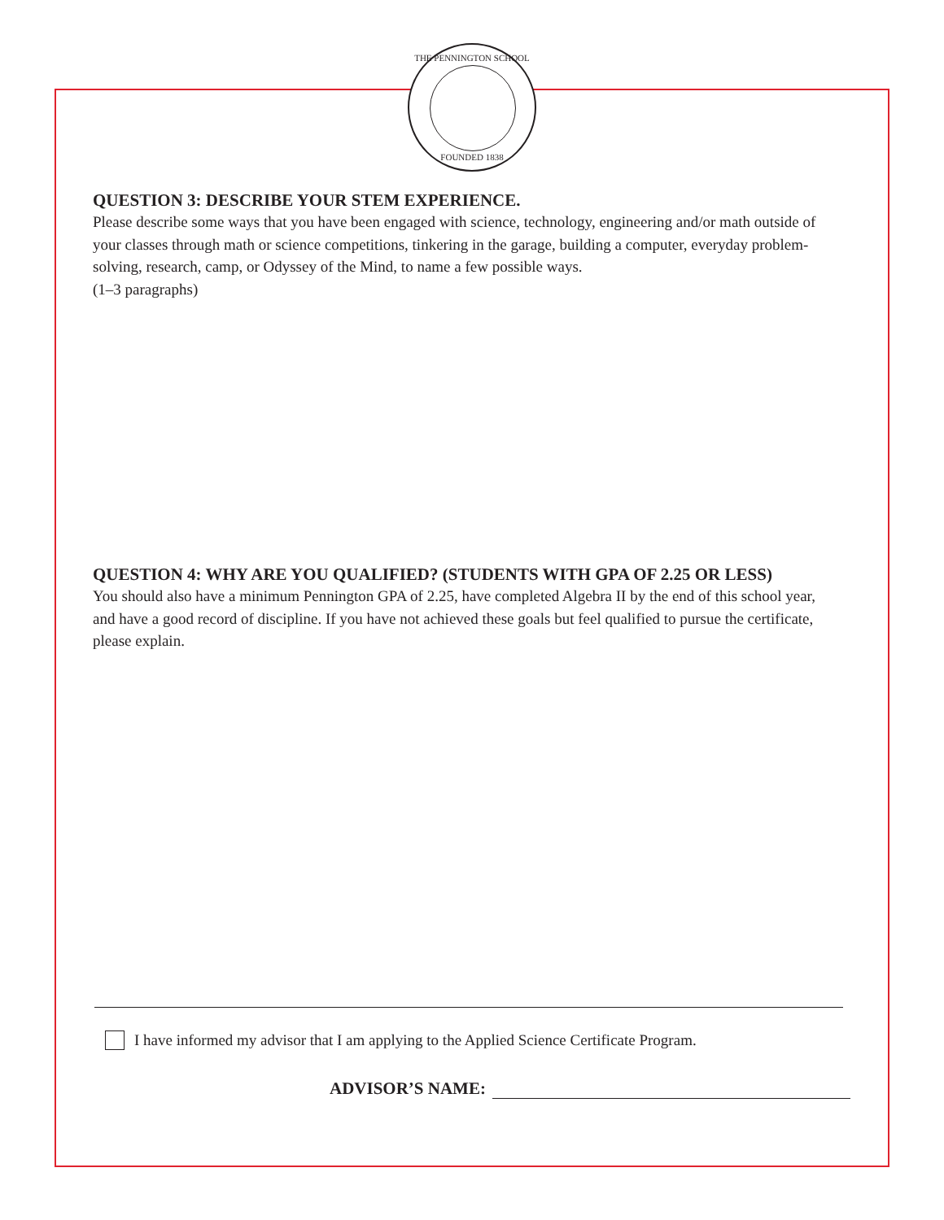THE PENNINGTON SCHOOL
FOUNDED 1838
QUESTION 3: DESCRIBE YOUR STEM EXPERIENCE.
Please describe some ways that you have been engaged with science, technology, engineering and/or math outside of your classes through math or science competitions, tinkering in the garage, building a computer, everyday problem-solving, research, camp, or Odyssey of the Mind, to name a few possible ways.
(1–3 paragraphs)
QUESTION 4: WHY ARE YOU QUALIFIED? (STUDENTS WITH GPA OF 2.25 OR LESS)
You should also have a minimum Pennington GPA of 2.25, have completed Algebra II by the end of this school year, and have a good record of discipline. If you have not achieved these goals but feel qualified to pursue the certificate, please explain.
I have informed my advisor that I am applying to the Applied Science Certificate Program.
ADVISOR’S NAME: